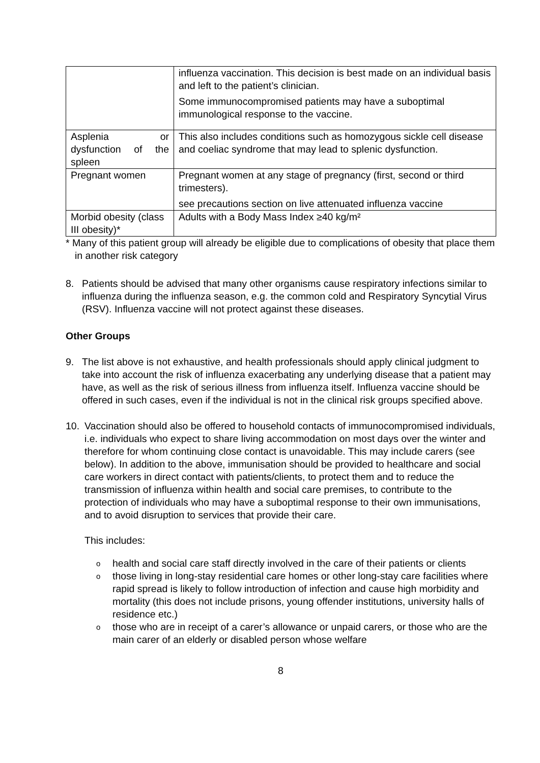| | influenza vaccination. This decision is best made on an individual basis and left to the patient’s clinician. Some immunocompromised patients may have a suboptimal immunological response to the vaccine. |
| Asplenia or dysfunction of the spleen | This also includes conditions such as homozygous sickle cell disease and coeliac syndrome that may lead to splenic dysfunction. |
| Pregnant women | Pregnant women at any stage of pregnancy (first, second or third trimesters). see precautions section on live attenuated influenza vaccine |
| Morbid obesity (class III obesity)* | Adults with a Body Mass Index ≥40 kg/m² |
* Many of this patient group will already be eligible due to complications of obesity that place them in another risk category
8. Patients should be advised that many other organisms cause respiratory infections similar to influenza during the influenza season, e.g. the common cold and Respiratory Syncytial Virus (RSV). Influenza vaccine will not protect against these diseases.
Other Groups
9. The list above is not exhaustive, and health professionals should apply clinical judgment to take into account the risk of influenza exacerbating any underlying disease that a patient may have, as well as the risk of serious illness from influenza itself. Influenza vaccine should be offered in such cases, even if the individual is not in the clinical risk groups specified above.
10. Vaccination should also be offered to household contacts of immunocompromised individuals, i.e. individuals who expect to share living accommodation on most days over the winter and therefore for whom continuing close contact is unavoidable. This may include carers (see below). In addition to the above, immunisation should be provided to healthcare and social care workers in direct contact with patients/clients, to protect them and to reduce the transmission of influenza within health and social care premises, to contribute to the protection of individuals who may have a suboptimal response to their own immunisations, and to avoid disruption to services that provide their care.
This includes:
ohealth and social care staff directly involved in the care of their patients or clients
othose living in long-stay residential care homes or other long-stay care facilities where rapid spread is likely to follow introduction of infection and cause high morbidity and mortality (this does not include prisons, young offender institutions, university halls of residence etc.)
othose who are in receipt of a carer’s allowance or unpaid carers, or those who are the main carer of an elderly or disabled person whose welfare
8